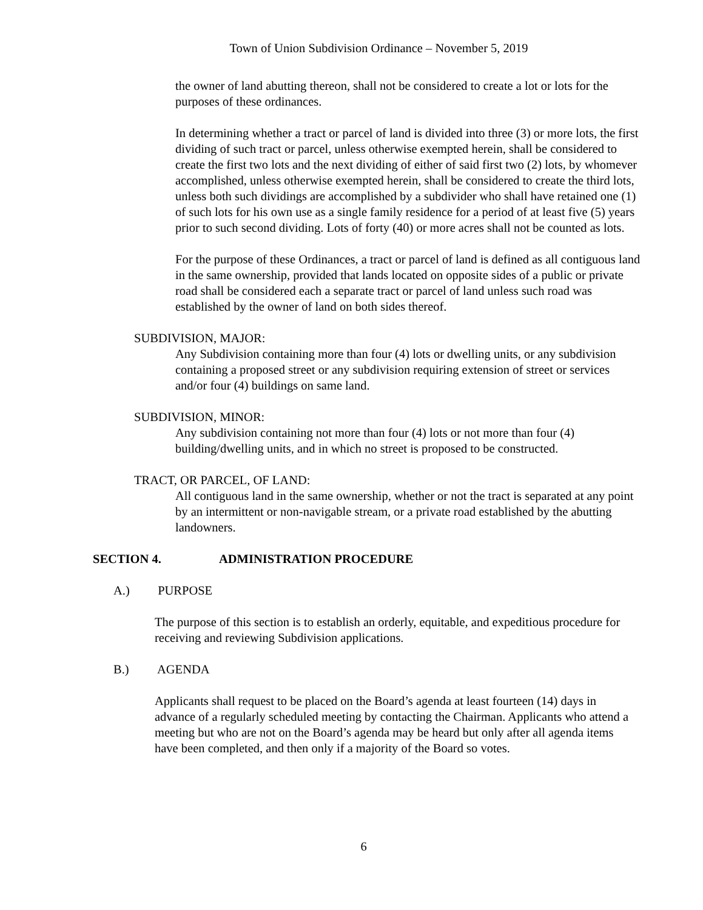Town of Union Subdivision Ordinance – November 5, 2019
the owner of land abutting thereon, shall not be considered to create a lot or lots for the purposes of these ordinances.
In determining whether a tract or parcel of land is divided into three (3) or more lots, the first dividing of such tract or parcel, unless otherwise exempted herein, shall be considered to create the first two lots and the next dividing of either of said first two (2) lots, by whomever accomplished, unless otherwise exempted herein, shall be considered to create the third lots, unless both such dividings are accomplished by a subdivider who shall have retained one (1) of such lots for his own use as a single family residence for a period of at least five (5) years prior to such second dividing. Lots of forty (40) or more acres shall not be counted as lots.
For the purpose of these Ordinances, a tract or parcel of land is defined as all contiguous land in the same ownership, provided that lands located on opposite sides of a public or private road shall be considered each a separate tract or parcel of land unless such road was established by the owner of land on both sides thereof.
SUBDIVISION, MAJOR:
Any Subdivision containing more than four (4) lots or dwelling units, or any subdivision containing a proposed street or any subdivision requiring extension of street or services and/or four (4) buildings on same land.
SUBDIVISION, MINOR:
Any subdivision containing not more than four (4) lots or not more than four (4) building/dwelling units, and in which no street is proposed to be constructed.
TRACT, OR PARCEL, OF LAND:
All contiguous land in the same ownership, whether or not the tract is separated at any point by an intermittent or non-navigable stream, or a private road established by the abutting landowners.
SECTION 4. ADMINISTRATION PROCEDURE
A.) PURPOSE
The purpose of this section is to establish an orderly, equitable, and expeditious procedure for receiving and reviewing Subdivision applications.
B.) AGENDA
Applicants shall request to be placed on the Board’s agenda at least fourteen (14) days in advance of a regularly scheduled meeting by contacting the Chairman. Applicants who attend a meeting but who are not on the Board’s agenda may be heard but only after all agenda items have been completed, and then only if a majority of the Board so votes.
6